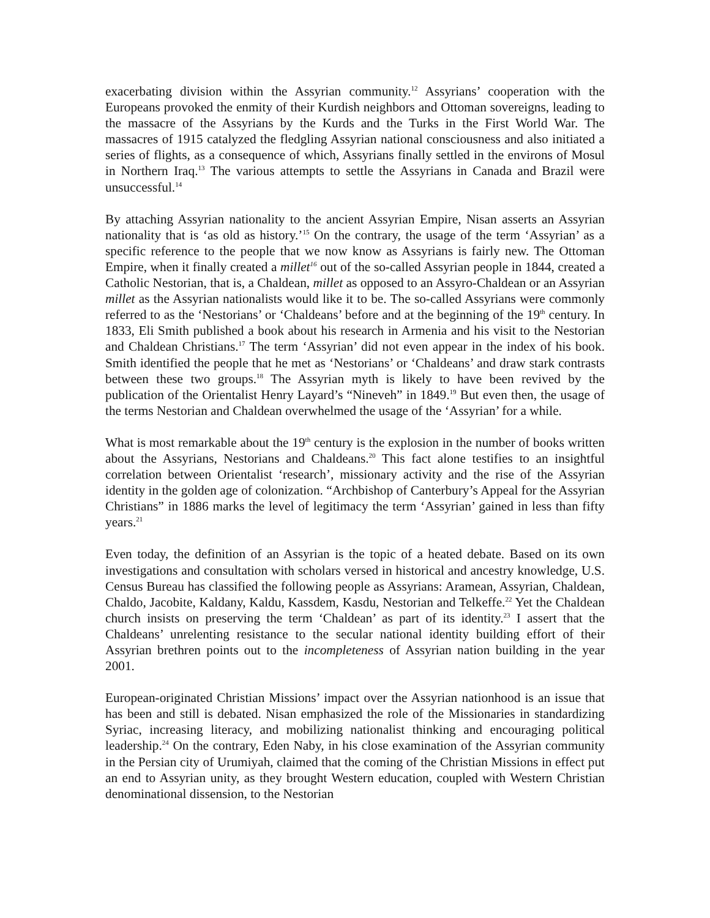exacerbating division within the Assyrian community.<sup>12</sup> Assyrians’ cooperation with the Europeans provoked the enmity of their Kurdish neighbors and Ottoman sovereigns, leading to the massacre of the Assyrians by the Kurds and the Turks in the First World War. The massacres of 1915 catalyzed the fledgling Assyrian national consciousness and also initiated a series of flights, as a consequence of which, Assyrians finally settled in the environs of Mosul in Northern Iraq.<sup>13</sup> The various attempts to settle the Assyrians in Canada and Brazil were unsuccessful.<sup>14</sup>
By attaching Assyrian nationality to the ancient Assyrian Empire, Nisan asserts an Assyrian nationality that is ‘as old as history.’<sup>15</sup> On the contrary, the usage of the term ‘Assyrian’ as a specific reference to the people that we now know as Assyrians is fairly new. The Ottoman Empire, when it finally created a millet<sup>16</sup> out of the so-called Assyrian people in 1844, created a Catholic Nestorian, that is, a Chaldean, millet as opposed to an Assyro-Chaldean or an Assyrian millet as the Assyrian nationalists would like it to be. The so-called Assyrians were commonly referred to as the ‘Nestorians’ or ‘Chaldeans’ before and at the beginning of the 19<sup>th</sup> century. In 1833, Eli Smith published a book about his research in Armenia and his visit to the Nestorian and Chaldean Christians.<sup>17</sup> The term ‘Assyrian’ did not even appear in the index of his book. Smith identified the people that he met as ‘Nestorians’ or ‘Chaldeans’ and draw stark contrasts between these two groups.<sup>18</sup> The Assyrian myth is likely to have been revived by the publication of the Orientalist Henry Layard’s “Nineveh” in 1849.<sup>19</sup> But even then, the usage of the terms Nestorian and Chaldean overwhelmed the usage of the ‘Assyrian’ for a while.
What is most remarkable about the 19<sup>th</sup> century is the explosion in the number of books written about the Assyrians, Nestorians and Chaldeans.<sup>20</sup> This fact alone testifies to an insightful correlation between Orientalist ‘research’, missionary activity and the rise of the Assyrian identity in the golden age of colonization. “Archbishop of Canterbury’s Appeal for the Assyrian Christians” in 1886 marks the level of legitimacy the term ‘Assyrian’ gained in less than fifty years.<sup>21</sup>
Even today, the definition of an Assyrian is the topic of a heated debate. Based on its own investigations and consultation with scholars versed in historical and ancestry knowledge, U.S. Census Bureau has classified the following people as Assyrians: Aramean, Assyrian, Chaldean, Chaldo, Jacobite, Kaldany, Kaldu, Kassdem, Kasdu, Nestorian and Telkeffe.<sup>22</sup> Yet the Chaldean church insists on preserving the term ‘Chaldean’ as part of its identity.<sup>23</sup> I assert that the Chaldeans’ unrelenting resistance to the secular national identity building effort of their Assyrian brethren points out to the incompleteness of Assyrian nation building in the year 2001.
European-originated Christian Missions’ impact over the Assyrian nationhood is an issue that has been and still is debated. Nisan emphasized the role of the Missionaries in standardizing Syriac, increasing literacy, and mobilizing nationalist thinking and encouraging political leadership.<sup>24</sup> On the contrary, Eden Naby, in his close examination of the Assyrian community in the Persian city of Urumiyah, claimed that the coming of the Christian Missions in effect put an end to Assyrian unity, as they brought Western education, coupled with Western Christian denominational dissension, to the Nestorian